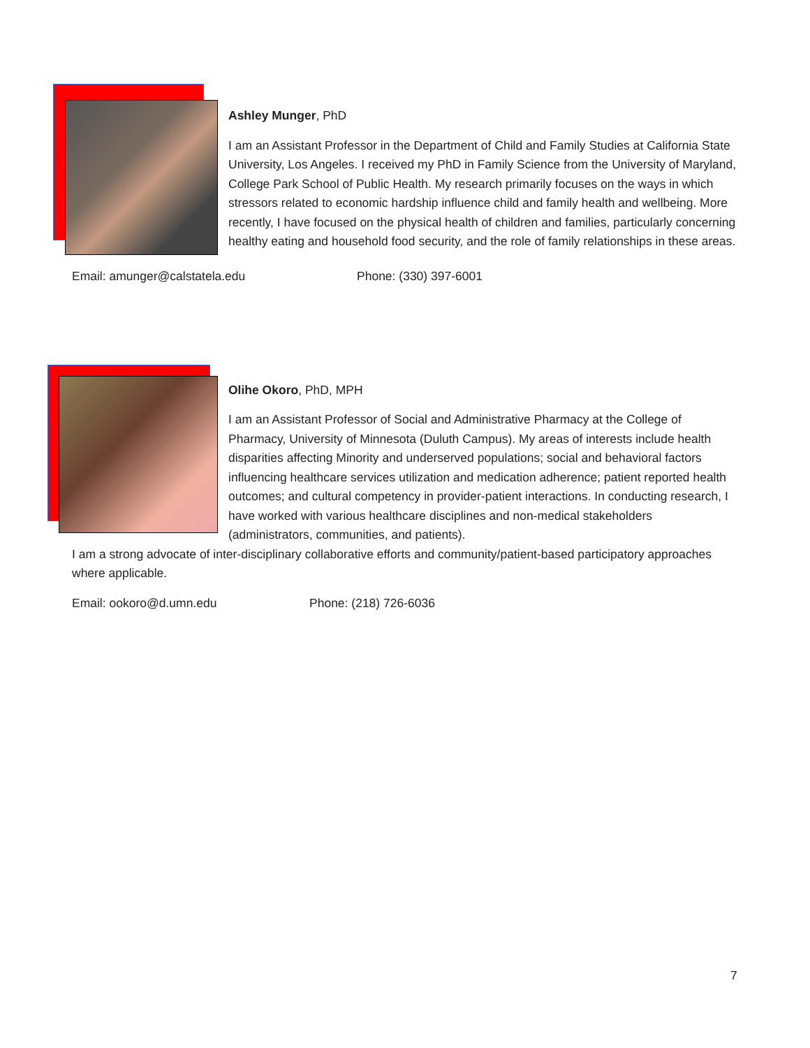Ashley Munger, PhD
I am an Assistant Professor in the Department of Child and Family Studies at California State University, Los Angeles. I received my PhD in Family Science from the University of Maryland, College Park School of Public Health. My research primarily focuses on the ways in which stressors related to economic hardship influence child and family health and wellbeing. More recently, I have focused on the physical health of children and families, particularly concerning healthy eating and household food security, and the role of family relationships in these areas.
Email: amunger@calstatela.edu Phone: (330) 397-6001
Olihe Okoro, PhD, MPH
I am an Assistant Professor of Social and Administrative Pharmacy at the College of Pharmacy, University of Minnesota (Duluth Campus). My areas of interests include health disparities affecting Minority and underserved populations; social and behavioral factors influencing healthcare services utilization and medication adherence; patient reported health outcomes; and cultural competency in provider-patient interactions. In conducting research, I have worked with various healthcare disciplines and non-medical stakeholders (administrators, communities, and patients).
I am a strong advocate of inter-disciplinary collaborative efforts and community/patient-based participatory approaches where applicable.
Email: ookoro@d.umn.edu Phone: (218) 726-6036
7